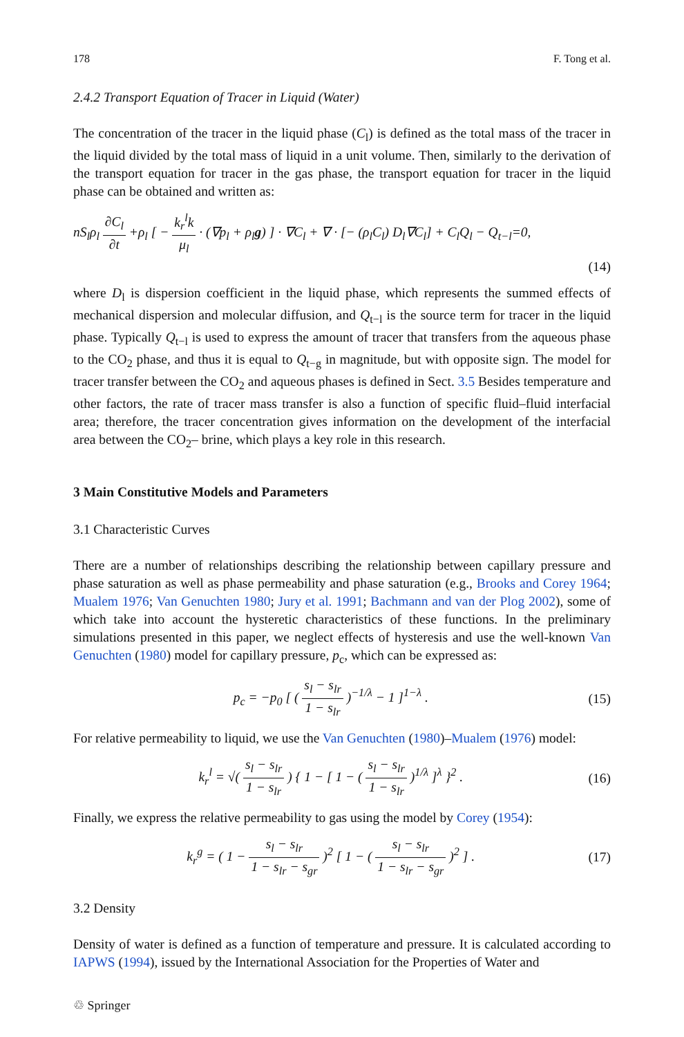178 F. Tong et al.
2.4.2 Transport Equation of Tracer in Liquid (Water)
The concentration of the tracer in the liquid phase (C<sub>l</sub>) is defined as the total mass of the tracer in the liquid divided by the total mass of liquid in a unit volume. Then, similarly to the derivation of the transport equation for tracer in the gas phase, the transport equation for tracer in the liquid phase can be obtained and written as:
nS<sub>l</sub>ρ<sub>l</sub> ∂C<sub>l</sub> ∂t +ρ<sub>l</sub> [ − k<sub>r</sub><sup>l</sup>k μ<sub>l</sub> · (∇p<sub>l</sub> + ρ<sub>l</sub>g) ] · ∇C<sub>l</sub> + ∇ · [− (ρ<sub>l</sub>C<sub>l</sub>) D<sub>l</sub>∇C<sub>l</sub>] + C<sub>l</sub>Q<sub>l</sub> − Q<sub>t−l</sub>=0,
(14)
where D<sub>l</sub> is dispersion coefficient in the liquid phase, which represents the summed effects of mechanical dispersion and molecular diffusion, and Q<sub>t−l</sub> is the source term for tracer in the liquid phase. Typically Q<sub>t−l</sub> is used to express the amount of tracer that transfers from the aqueous phase to the CO<sub>2</sub> phase, and thus it is equal to Q<sub>t−g</sub> in magnitude, but with opposite sign. The model for tracer transfer between the CO<sub>2</sub> and aqueous phases is defined in Sect. 3.5 Besides temperature and other factors, the rate of tracer mass transfer is also a function of specific fluid–fluid interfacial area; therefore, the tracer concentration gives information on the development of the interfacial area between the CO<sub>2</sub>– brine, which plays a key role in this research.
3 Main Constitutive Models and Parameters
3.1 Characteristic Curves
There are a number of relationships describing the relationship between capillary pressure and phase saturation as well as phase permeability and phase saturation (e.g., Brooks and Corey 1964; Mualem 1976; Van Genuchten 1980; Jury et al. 1991; Bachmann and van der Plog 2002), some of which take into account the hysteretic characteristics of these functions. In the preliminary simulations presented in this paper, we neglect effects of hysteresis and use the well-known Van Genuchten (1980) model for capillary pressure, p<sub>c</sub>, which can be expressed as:
p<sub>c</sub> = −p<sub>0</sub> [ ( s<sub>l</sub> − s<sub>lr</sub> 1 − s<sub>lr</sub> )<sup>−1/λ</sup> − 1 ]<sup>1−λ</sup> . (15)
For relative permeability to liquid, we use the Van Genuchten (1980)–Mualem (1976) model:
k<sub>r</sub><sup>l</sup> = √( s<sub>l</sub> − s<sub>lr</sub> 1 − s<sub>lr</sub> ) { 1 − [ 1 − ( s<sub>l</sub> − s<sub>lr</sub> 1 − s<sub>lr</sub> )<sup>1/λ</sup> ]<sup>λ</sup> }<sup>2</sup> . (16)
Finally, we express the relative permeability to gas using the model by Corey (1954):
k<sub>r</sub><sup>g</sup> = ( 1 − s<sub>l</sub> − s<sub>lr</sub> 1 − s<sub>lr</sub> − s<sub>gr</sub> )<sup>2</sup> [ 1 − ( s<sub>l</sub> − s<sub>lr</sub> 1 − s<sub>lr</sub> − s<sub>gr</sub> )<sup>2</sup> ] . (17)
3.2 Density
Density of water is defined as a function of temperature and pressure. It is calculated according to IAPWS (1994), issued by the International Association for the Properties of Water and
♲ Springer